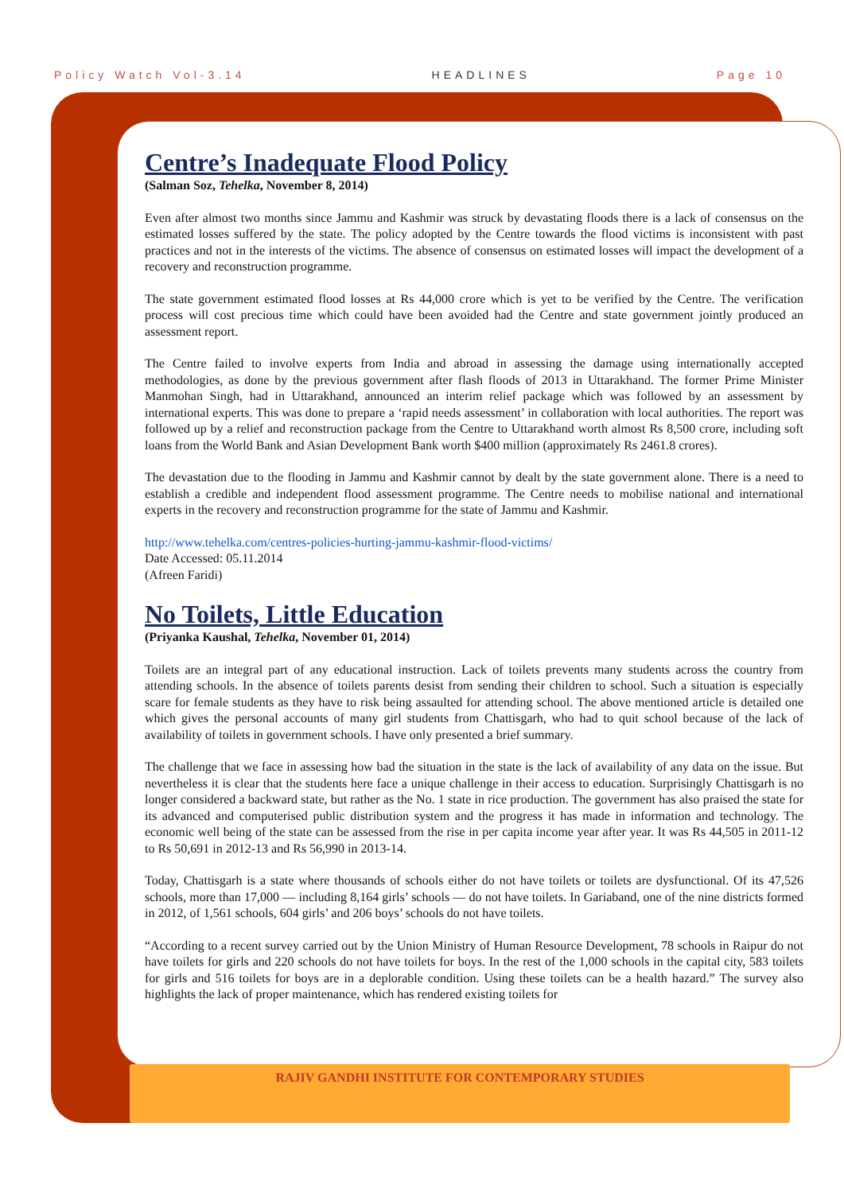Policy Watch Vol-3.14 HEADLINES Page 10
Centre’s Inadequate Flood Policy
(Salman Soz, Tehelka, November 8, 2014)
Even after almost two months since Jammu and Kashmir was struck by devastating floods there is a lack of consensus on the estimated losses suffered by the state. The policy adopted by the Centre towards the flood victims is inconsistent with past practices and not in the interests of the victims. The absence of consensus on estimated losses will impact the development of a recovery and reconstruction programme.
The state government estimated flood losses at Rs 44,000 crore which is yet to be verified by the Centre. The verification process will cost precious time which could have been avoided had the Centre and state government jointly produced an assessment report.
The Centre failed to involve experts from India and abroad in assessing the damage using internationally accepted methodologies, as done by the previous government after flash floods of 2013 in Uttarakhand. The former Prime Minister Manmohan Singh, had in Uttarakhand, announced an interim relief package which was followed by an assessment by international experts. This was done to prepare a ‘rapid needs assessment’ in collaboration with local authorities. The report was followed up by a relief and reconstruction package from the Centre to Uttarakhand worth almost Rs 8,500 crore, including soft loans from the World Bank and Asian Development Bank worth $400 million (approximately Rs 2461.8 crores).
The devastation due to the flooding in Jammu and Kashmir cannot by dealt by the state government alone. There is a need to establish a credible and independent flood assessment programme. The Centre needs to mobilise national and international experts in the recovery and reconstruction programme for the state of Jammu and Kashmir.
http://www.tehelka.com/centres-policies-hurting-jammu-kashmir-flood-victims/
Date Accessed: 05.11.2014
(Afreen Faridi)
No Toilets, Little Education
(Priyanka Kaushal, Tehelka, November 01, 2014)
Toilets are an integral part of any educational instruction. Lack of toilets prevents many students across the country from attending schools. In the absence of toilets parents desist from sending their children to school. Such a situation is especially scare for female students as they have to risk being assaulted for attending school. The above mentioned article is detailed one which gives the personal accounts of many girl students from Chattisgarh, who had to quit school because of the lack of availability of toilets in government schools. I have only presented a brief summary.
The challenge that we face in assessing how bad the situation in the state is the lack of availability of any data on the issue. But nevertheless it is clear that the students here face a unique challenge in their access to education. Surprisingly Chattisgarh is no longer considered a backward state, but rather as the No. 1 state in rice production. The government has also praised the state for its advanced and computerised public distribution system and the progress it has made in information and technology. The economic well being of the state can be assessed from the rise in per capita income year after year. It was Rs 44,505 in 2011-12 to Rs 50,691 in 2012-13 and Rs 56,990 in 2013-14.
Today, Chattisgarh is a state where thousands of schools either do not have toilets or toilets are dysfunctional. Of its 47,526 schools, more than 17,000 — including 8,164 girls’ schools — do not have toilets. In Gariaband, one of the nine districts formed in 2012, of 1,561 schools, 604 girls’ and 206 boys’ schools do not have toilets.
“According to a recent survey carried out by the Union Ministry of Human Resource Development, 78 schools in Raipur do not have toilets for girls and 220 schools do not have toilets for boys. In the rest of the 1,000 schools in the capital city, 583 toilets for girls and 516 toilets for boys are in a deplorable condition. Using these toilets can be a health hazard.” The survey also highlights the lack of proper maintenance, which has rendered existing toilets for
RAJIV GANDHI INSTITUTE FOR CONTEMPORARY STUDIES